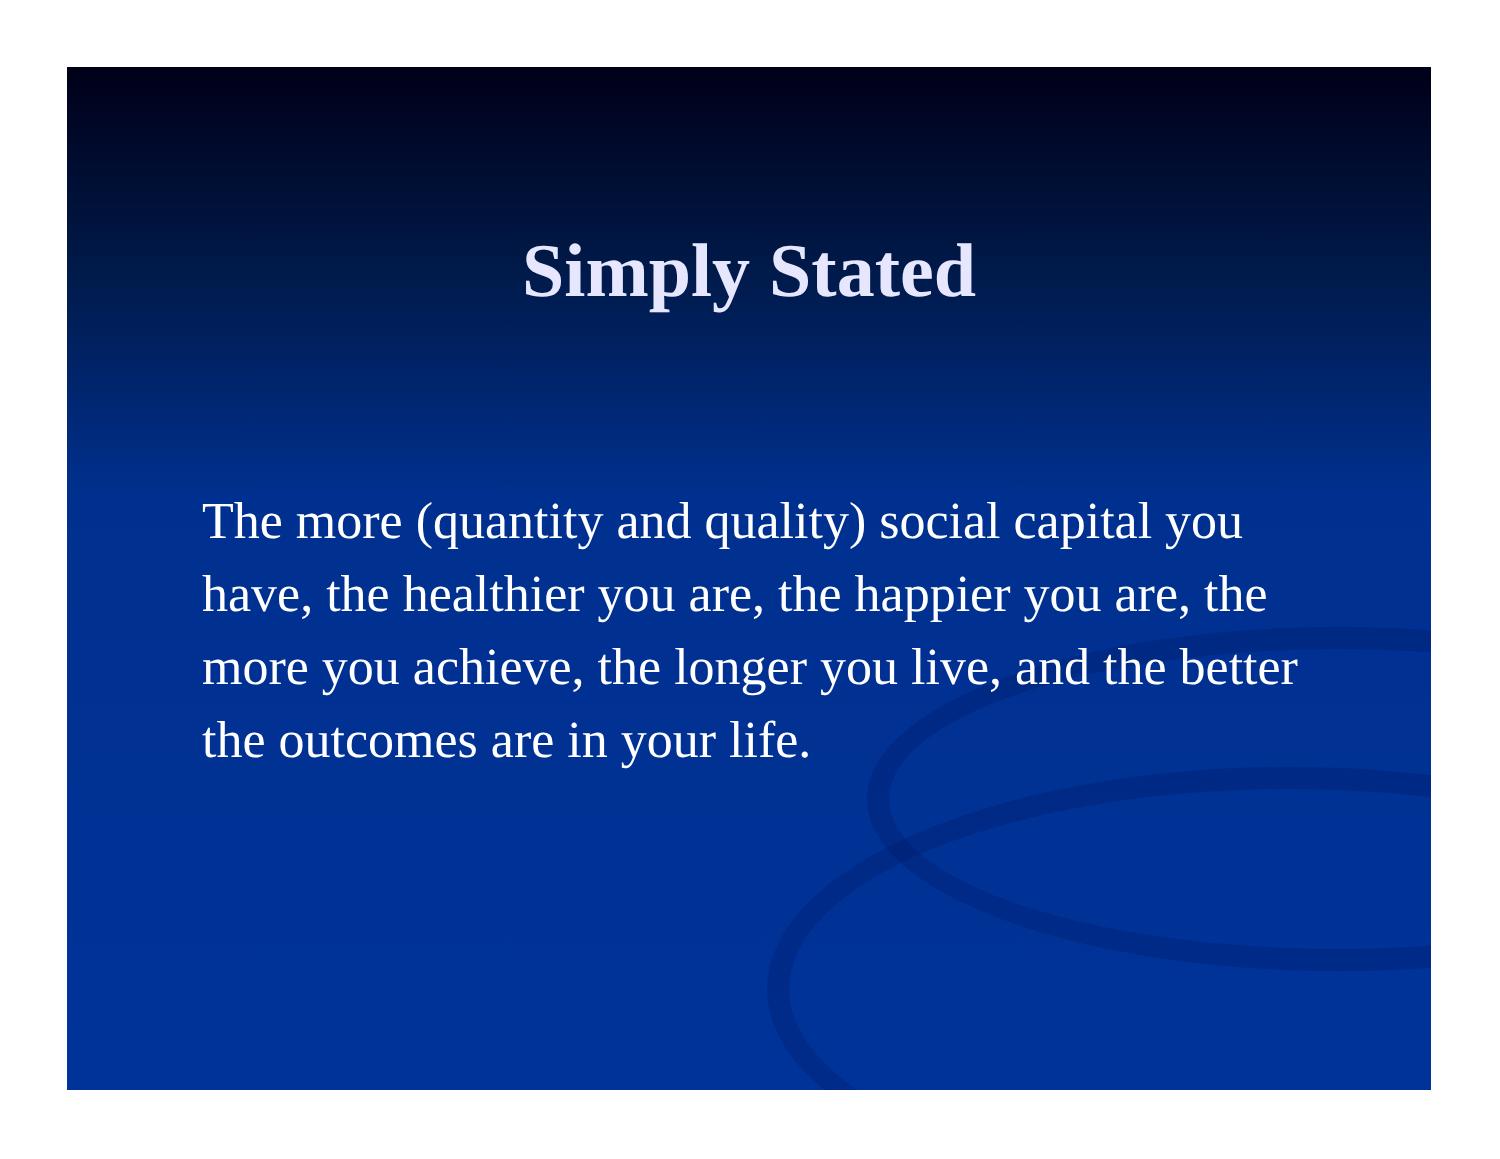Simply Stated
The more (quantity and quality) social capital you have, the healthier you are, the happier you are, the more you achieve, the longer you live, and the better the outcomes are in your life.